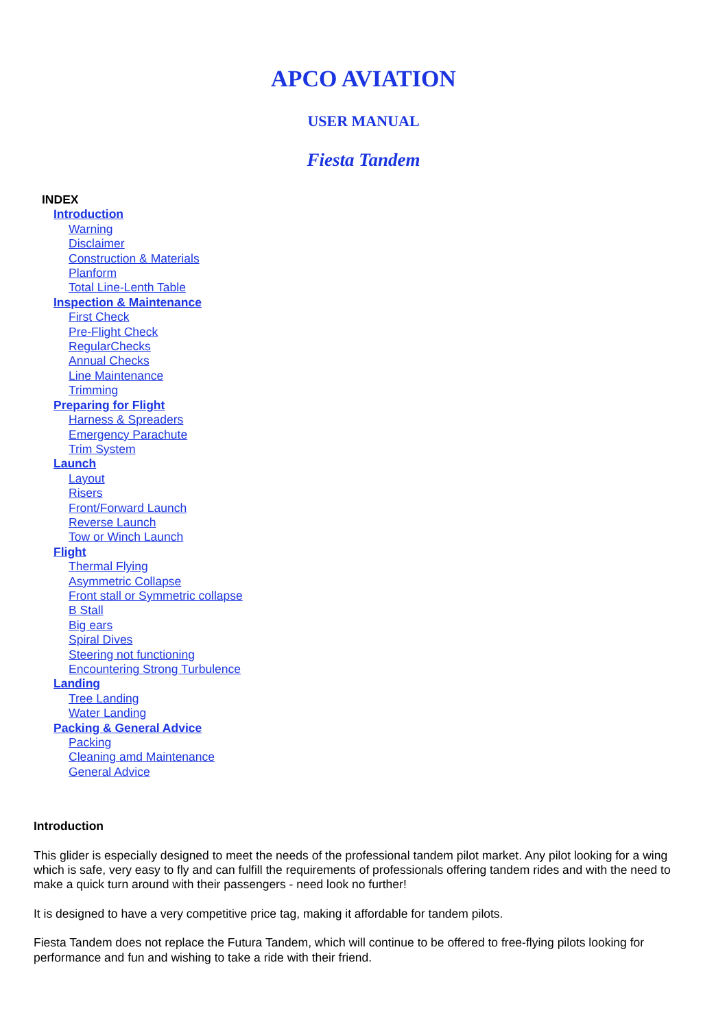APCO AVIATION
USER MANUAL
Fiesta Tandem
INDEX
Introduction
Warning
Disclaimer
Construction & Materials
Planform
Total Line-Lenth Table
Inspection & Maintenance
First Check
Pre-Flight Check
RegularChecks
Annual Checks
Line Maintenance
Trimming
Preparing for Flight
Harness & Spreaders
Emergency Parachute
Trim System
Launch
Layout
Risers
Front/Forward Launch
Reverse Launch
Tow or Winch Launch
Flight
Thermal Flying
Asymmetric Collapse
Front stall or Symmetric collapse
B Stall
Big ears
Spiral Dives
Steering not functioning
Encountering Strong Turbulence
Landing
Tree Landing
Water Landing
Packing & General Advice
Packing
Cleaning amd Maintenance
General Advice
Introduction
This glider is especially designed to meet the needs of the professional tandem pilot market. Any pilot looking for a wing which is safe, very easy to fly and can fulfill the requirements of professionals offering tandem rides and with the need to make a quick turn around with their passengers - need look no further!
It is designed to have a very competitive price tag, making it affordable for tandem pilots.
Fiesta Tandem does not replace the Futura Tandem, which will continue to be offered to free-flying pilots looking for performance and fun and wishing to take a ride with their friend.